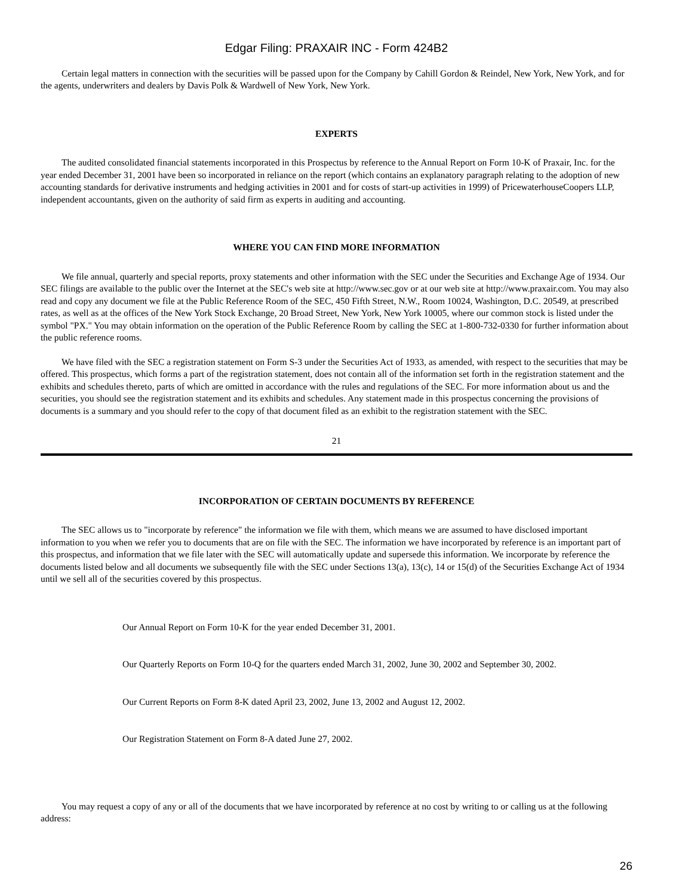Edgar Filing: PRAXAIR INC - Form 424B2
Certain legal matters in connection with the securities will be passed upon for the Company by Cahill Gordon & Reindel, New York, New York, and for the agents, underwriters and dealers by Davis Polk & Wardwell of New York, New York.
EXPERTS
The audited consolidated financial statements incorporated in this Prospectus by reference to the Annual Report on Form 10-K of Praxair, Inc. for the year ended December 31, 2001 have been so incorporated in reliance on the report (which contains an explanatory paragraph relating to the adoption of new accounting standards for derivative instruments and hedging activities in 2001 and for costs of start-up activities in 1999) of PricewaterhouseCoopers LLP, independent accountants, given on the authority of said firm as experts in auditing and accounting.
WHERE YOU CAN FIND MORE INFORMATION
We file annual, quarterly and special reports, proxy statements and other information with the SEC under the Securities and Exchange Age of 1934. Our SEC filings are available to the public over the Internet at the SEC's web site at http://www.sec.gov or at our web site at http://www.praxair.com. You may also read and copy any document we file at the Public Reference Room of the SEC, 450 Fifth Street, N.W., Room 10024, Washington, D.C. 20549, at prescribed rates, as well as at the offices of the New York Stock Exchange, 20 Broad Street, New York, New York 10005, where our common stock is listed under the symbol "PX." You may obtain information on the operation of the Public Reference Room by calling the SEC at 1-800-732-0330 for further information about the public reference rooms.
We have filed with the SEC a registration statement on Form S-3 under the Securities Act of 1933, as amended, with respect to the securities that may be offered. This prospectus, which forms a part of the registration statement, does not contain all of the information set forth in the registration statement and the exhibits and schedules thereto, parts of which are omitted in accordance with the rules and regulations of the SEC. For more information about us and the securities, you should see the registration statement and its exhibits and schedules. Any statement made in this prospectus concerning the provisions of documents is a summary and you should refer to the copy of that document filed as an exhibit to the registration statement with the SEC.
21
INCORPORATION OF CERTAIN DOCUMENTS BY REFERENCE
The SEC allows us to "incorporate by reference" the information we file with them, which means we are assumed to have disclosed important information to you when we refer you to documents that are on file with the SEC. The information we have incorporated by reference is an important part of this prospectus, and information that we file later with the SEC will automatically update and supersede this information. We incorporate by reference the documents listed below and all documents we subsequently file with the SEC under Sections 13(a), 13(c), 14 or 15(d) of the Securities Exchange Act of 1934 until we sell all of the securities covered by this prospectus.
Our Annual Report on Form 10-K for the year ended December 31, 2001.
Our Quarterly Reports on Form 10-Q for the quarters ended March 31, 2002, June 30, 2002 and September 30, 2002.
Our Current Reports on Form 8-K dated April 23, 2002, June 13, 2002 and August 12, 2002.
Our Registration Statement on Form 8-A dated June 27, 2002.
You may request a copy of any or all of the documents that we have incorporated by reference at no cost by writing to or calling us at the following address:
26